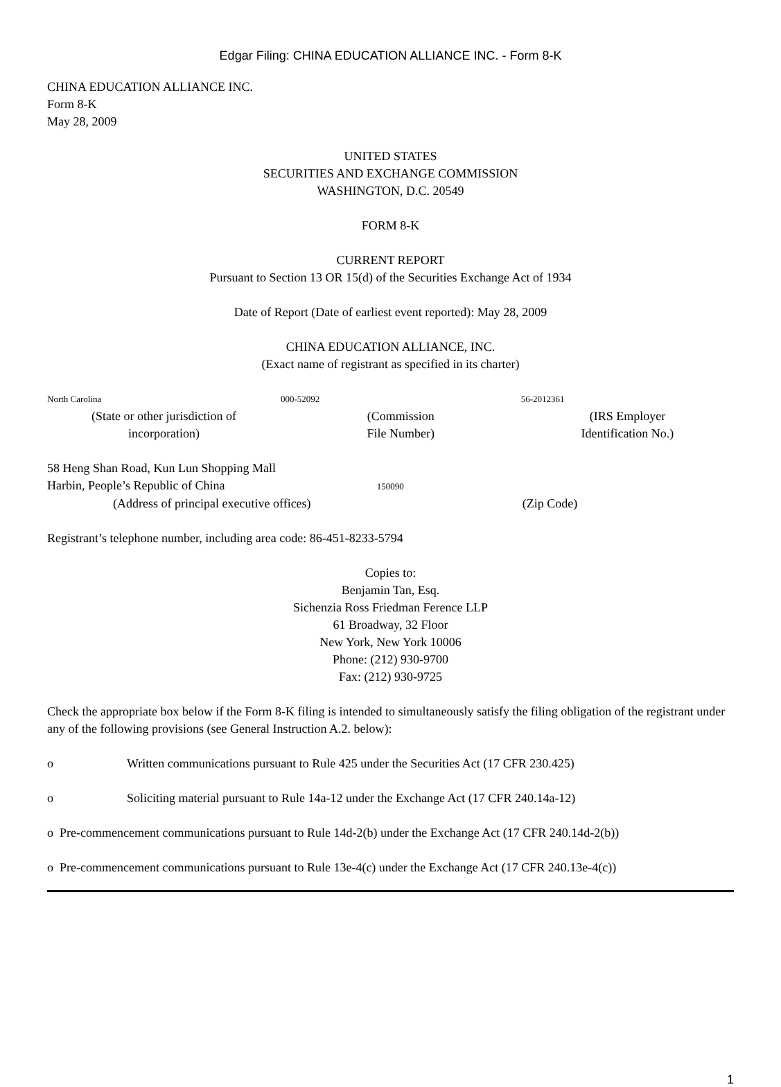Edgar Filing: CHINA EDUCATION ALLIANCE INC. - Form 8-K
CHINA EDUCATION ALLIANCE INC.
Form 8-K
May 28, 2009
UNITED STATES
SECURITIES AND EXCHANGE COMMISSION
WASHINGTON, D.C. 20549
FORM 8-K
CURRENT REPORT
Pursuant to Section 13 OR 15(d) of the Securities Exchange Act of 1934
Date of Report (Date of earliest event reported): May 28, 2009
CHINA EDUCATION ALLIANCE, INC.
(Exact name of registrant as specified in its charter)
| North Carolina | 000-52092 | 56-2012361 |
| (State or other jurisdiction of incorporation) | (Commission File Number) | (IRS Employer Identification No.) |
| 58 Heng Shan Road, Kun Lun Shopping Mall Harbin, People’s Republic of China | 150090 |
| (Address of principal executive offices) | (Zip Code) |
Registrant’s telephone number, including area code: 86-451-8233-5794
Copies to:
Benjamin Tan, Esq.
Sichenzia Ross Friedman Ference LLP
61 Broadway, 32 Floor
New York, New York 10006
Phone: (212) 930-9700
Fax: (212) 930-9725
Check the appropriate box below if the Form 8-K filing is intended to simultaneously satisfy the filing obligation of the registrant under any of the following provisions (see General Instruction A.2. below):
o Written communications pursuant to Rule 425 under the Securities Act (17 CFR 230.425)
o Soliciting material pursuant to Rule 14a-12 under the Exchange Act (17 CFR 240.14a-12)
o Pre-commencement communications pursuant to Rule 14d-2(b) under the Exchange Act (17 CFR 240.14d-2(b))
o Pre-commencement communications pursuant to Rule 13e-4(c) under the Exchange Act (17 CFR 240.13e-4(c))
1